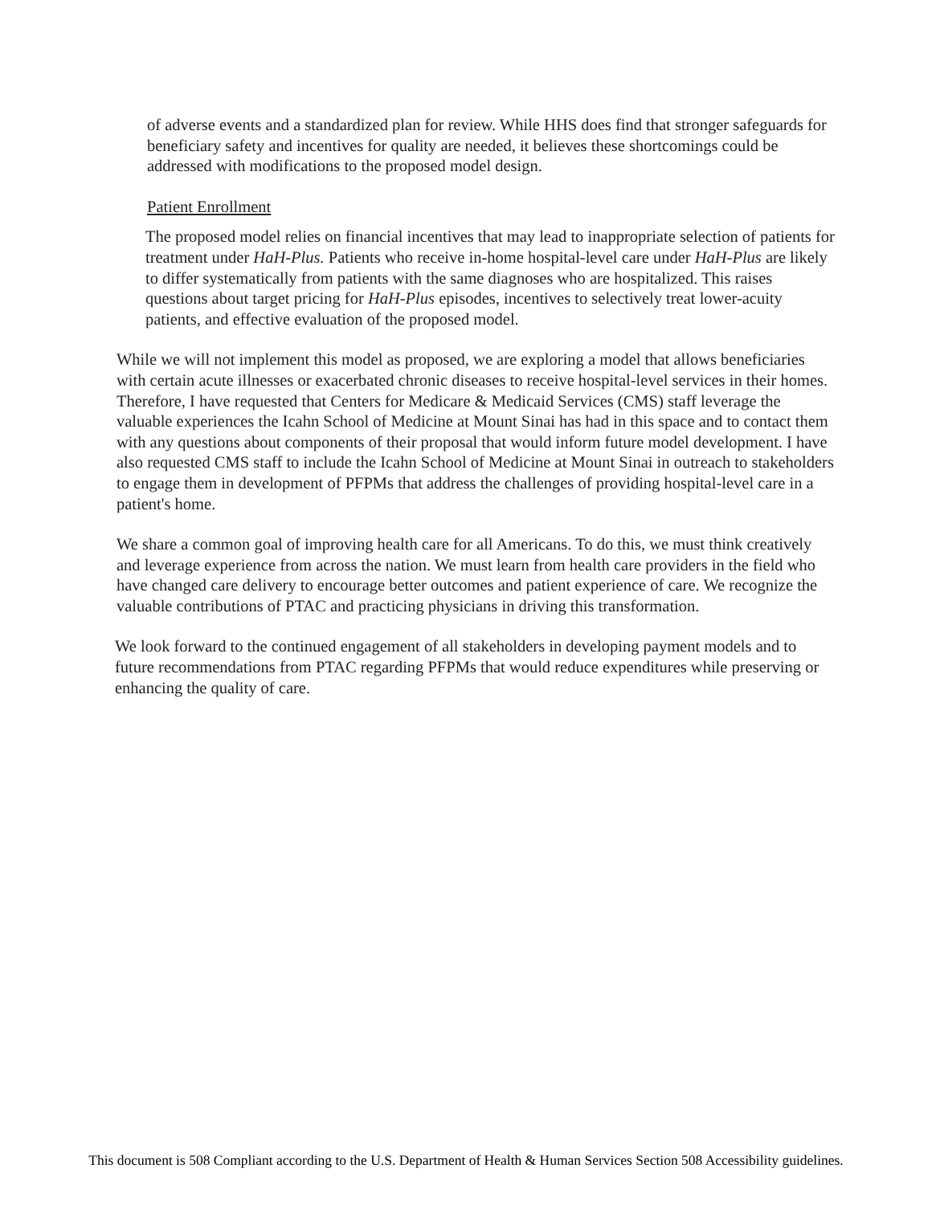of adverse events and a standardized plan for review. While HHS does find that stronger safeguards for beneficiary safety and incentives for quality are needed, it believes these shortcomings could be addressed with modifications to the proposed model design.
Patient Enrollment
The proposed model relies on financial incentives that may lead to inappropriate selection of patients for treatment under HaH-Plus. Patients who receive in-home hospital-level care under HaH-Plus are likely to differ systematically from patients with the same diagnoses who are hospitalized. This raises questions about target pricing for HaH-Plus episodes, incentives to selectively treat lower-acuity patients, and effective evaluation of the proposed model.
While we will not implement this model as proposed, we are exploring a model that allows beneficiaries with certain acute illnesses or exacerbated chronic diseases to receive hospital-level services in their homes. Therefore, I have requested that Centers for Medicare & Medicaid Services (CMS) staff leverage the valuable experiences the Icahn School of Medicine at Mount Sinai has had in this space and to contact them with any questions about components of their proposal that would inform future model development. I have also requested CMS staff to include the Icahn School of Medicine at Mount Sinai in outreach to stakeholders to engage them in development of PFPMs that address the challenges of providing hospital-level care in a patient's home.
We share a common goal of improving health care for all Americans. To do this, we must think creatively and leverage experience from across the nation. We must learn from health care providers in the field who have changed care delivery to encourage better outcomes and patient experience of care. We recognize the valuable contributions of PTAC and practicing physicians in driving this transformation.
We look forward to the continued engagement of all stakeholders in developing payment models and to future recommendations from PTAC regarding PFPMs that would reduce expenditures while preserving or enhancing the quality of care.
This document is 508 Compliant according to the U.S. Department of Health & Human Services Section 508 Accessibility guidelines.